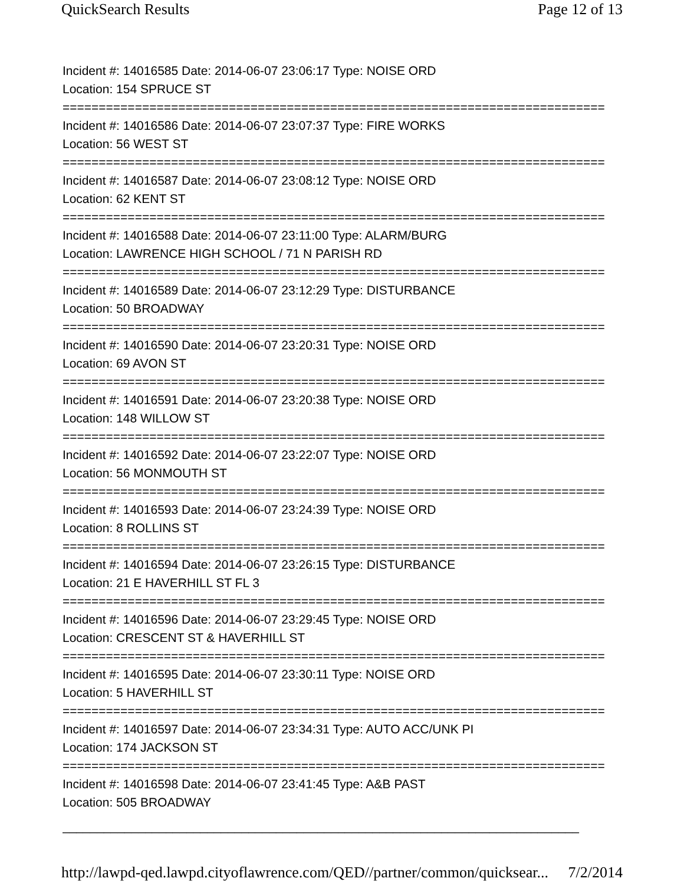QuickSearch Results Page 12 of 13
Incident #: 14016585 Date: 2014-06-07 23:06:17 Type: NOISE ORD
Location: 154 SPRUCE ST
===========================================================================
Incident #: 14016586 Date: 2014-06-07 23:07:37 Type: FIRE WORKS
Location: 56 WEST ST
===========================================================================
Incident #: 14016587 Date: 2014-06-07 23:08:12 Type: NOISE ORD
Location: 62 KENT ST
===========================================================================
Incident #: 14016588 Date: 2014-06-07 23:11:00 Type: ALARM/BURG
Location: LAWRENCE HIGH SCHOOL / 71 N PARISH RD
===========================================================================
Incident #: 14016589 Date: 2014-06-07 23:12:29 Type: DISTURBANCE
Location: 50 BROADWAY
===========================================================================
Incident #: 14016590 Date: 2014-06-07 23:20:31 Type: NOISE ORD
Location: 69 AVON ST
===========================================================================
Incident #: 14016591 Date: 2014-06-07 23:20:38 Type: NOISE ORD
Location: 148 WILLOW ST
===========================================================================
Incident #: 14016592 Date: 2014-06-07 23:22:07 Type: NOISE ORD
Location: 56 MONMOUTH ST
===========================================================================
Incident #: 14016593 Date: 2014-06-07 23:24:39 Type: NOISE ORD
Location: 8 ROLLINS ST
===========================================================================
Incident #: 14016594 Date: 2014-06-07 23:26:15 Type: DISTURBANCE
Location: 21 E HAVERHILL ST FL 3
===========================================================================
Incident #: 14016596 Date: 2014-06-07 23:29:45 Type: NOISE ORD
Location: CRESCENT ST & HAVERHILL ST
===========================================================================
Incident #: 14016595 Date: 2014-06-07 23:30:11 Type: NOISE ORD
Location: 5 HAVERHILL ST
===========================================================================
Incident #: 14016597 Date: 2014-06-07 23:34:31 Type: AUTO ACC/UNK PI
Location: 174 JACKSON ST
===========================================================================
Incident #: 14016598 Date: 2014-06-07 23:41:45 Type: A&B PAST
Location: 505 BROADWAY
___________________________________________________________________________
http://lawpd-qed.lawpd.cityoflawrence.com/QED//partner/common/quicksear... 7/2/2014